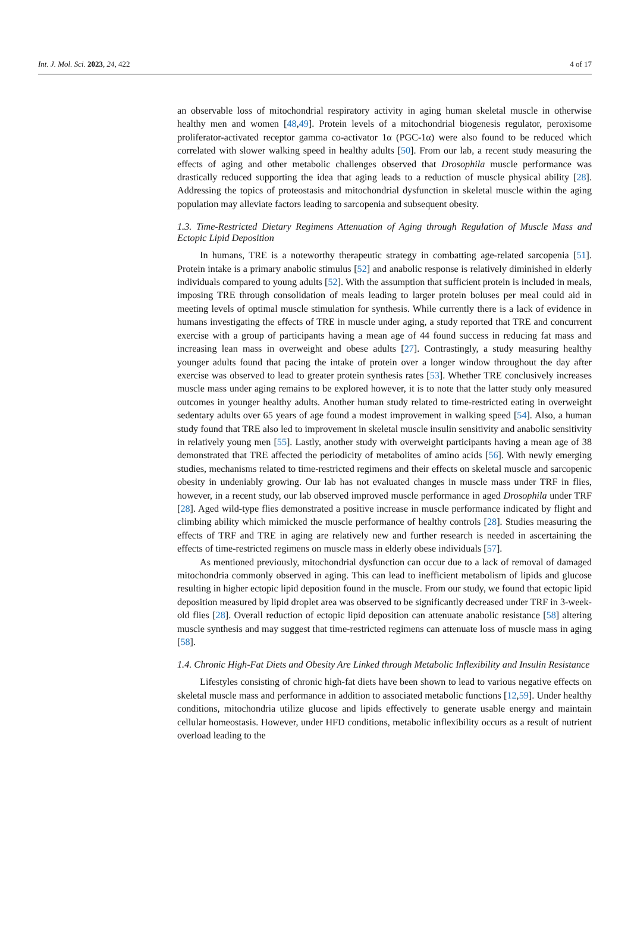Int. J. Mol. Sci. 2023, 24, 422 4 of 17
an observable loss of mitochondrial respiratory activity in aging human skeletal muscle in otherwise healthy men and women [48,49]. Protein levels of a mitochondrial biogenesis regulator, peroxisome proliferator-activated receptor gamma co-activator 1α (PGC-1α) were also found to be reduced which correlated with slower walking speed in healthy adults [50]. From our lab, a recent study measuring the effects of aging and other metabolic challenges observed that Drosophila muscle performance was drastically reduced supporting the idea that aging leads to a reduction of muscle physical ability [28]. Addressing the topics of proteostasis and mitochondrial dysfunction in skeletal muscle within the aging population may alleviate factors leading to sarcopenia and subsequent obesity.
1.3. Time-Restricted Dietary Regimens Attenuation of Aging through Regulation of Muscle Mass and Ectopic Lipid Deposition
In humans, TRE is a noteworthy therapeutic strategy in combatting age-related sarcopenia [51]. Protein intake is a primary anabolic stimulus [52] and anabolic response is relatively diminished in elderly individuals compared to young adults [52]. With the assumption that sufficient protein is included in meals, imposing TRE through consolidation of meals leading to larger protein boluses per meal could aid in meeting levels of optimal muscle stimulation for synthesis. While currently there is a lack of evidence in humans investigating the effects of TRE in muscle under aging, a study reported that TRE and concurrent exercise with a group of participants having a mean age of 44 found success in reducing fat mass and increasing lean mass in overweight and obese adults [27]. Contrastingly, a study measuring healthy younger adults found that pacing the intake of protein over a longer window throughout the day after exercise was observed to lead to greater protein synthesis rates [53]. Whether TRE conclusively increases muscle mass under aging remains to be explored however, it is to note that the latter study only measured outcomes in younger healthy adults. Another human study related to time-restricted eating in overweight sedentary adults over 65 years of age found a modest improvement in walking speed [54]. Also, a human study found that TRE also led to improvement in skeletal muscle insulin sensitivity and anabolic sensitivity in relatively young men [55]. Lastly, another study with overweight participants having a mean age of 38 demonstrated that TRE affected the periodicity of metabolites of amino acids [56]. With newly emerging studies, mechanisms related to time-restricted regimens and their effects on skeletal muscle and sarcopenic obesity in undeniably growing. Our lab has not evaluated changes in muscle mass under TRF in flies, however, in a recent study, our lab observed improved muscle performance in aged Drosophila under TRF [28]. Aged wild-type flies demonstrated a positive increase in muscle performance indicated by flight and climbing ability which mimicked the muscle performance of healthy controls [28]. Studies measuring the effects of TRF and TRE in aging are relatively new and further research is needed in ascertaining the effects of time-restricted regimens on muscle mass in elderly obese individuals [57].
As mentioned previously, mitochondrial dysfunction can occur due to a lack of removal of damaged mitochondria commonly observed in aging. This can lead to inefficient metabolism of lipids and glucose resulting in higher ectopic lipid deposition found in the muscle. From our study, we found that ectopic lipid deposition measured by lipid droplet area was observed to be significantly decreased under TRF in 3-week-old flies [28]. Overall reduction of ectopic lipid deposition can attenuate anabolic resistance [58] altering muscle synthesis and may suggest that time-restricted regimens can attenuate loss of muscle mass in aging [58].
1.4. Chronic High-Fat Diets and Obesity Are Linked through Metabolic Inflexibility and Insulin Resistance
Lifestyles consisting of chronic high-fat diets have been shown to lead to various negative effects on skeletal muscle mass and performance in addition to associated metabolic functions [12,59]. Under healthy conditions, mitochondria utilize glucose and lipids effectively to generate usable energy and maintain cellular homeostasis. However, under HFD conditions, metabolic inflexibility occurs as a result of nutrient overload leading to the